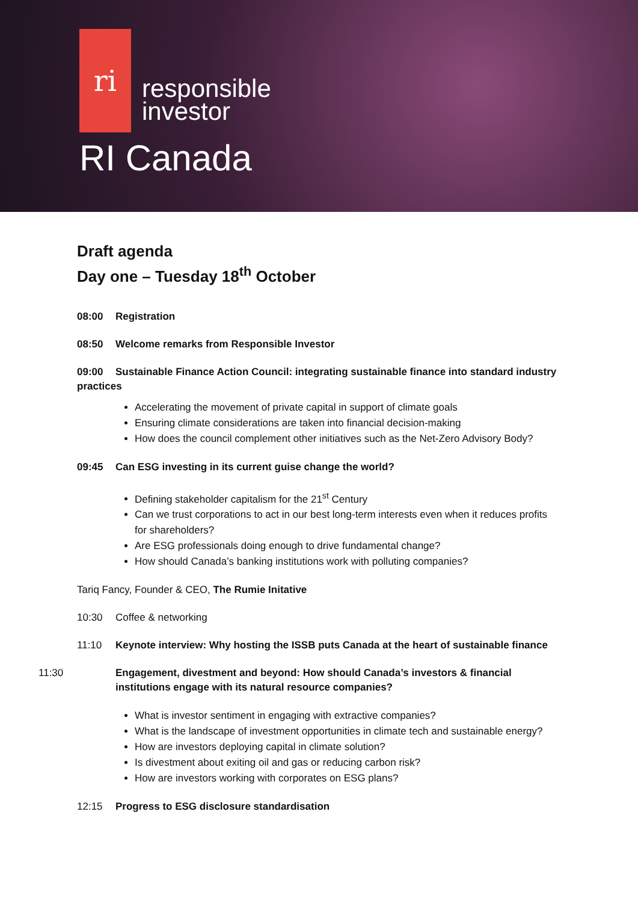ri
responsible
investor
RI Canada
Draft agenda
Day one – Tuesday 18<sup>th</sup> October
08:00 Registration
08:50 Welcome remarks from Responsible Investor
09:00 Sustainable Finance Action Council: integrating sustainable finance into standard industry practices
Accelerating the movement of private capital in support of climate goals
Ensuring climate considerations are taken into financial decision-making
How does the council complement other initiatives such as the Net-Zero Advisory Body?
09:45 Can ESG investing in its current guise change the world?
Defining stakeholder capitalism for the 21<sup>st</sup> Century
Can we trust corporations to act in our best long-term interests even when it reduces profits for shareholders?
Are ESG professionals doing enough to drive fundamental change?
How should Canada’s banking institutions work with polluting companies?
Tariq Fancy, Founder & CEO, The Rumie Initative
10:30 Coffee & networking
11:10 Keynote interview: Why hosting the ISSB puts Canada at the heart of sustainable finance
11:30 Engagement, divestment and beyond: How should Canada’s investors & financial institutions engage with its natural resource companies?
What is investor sentiment in engaging with extractive companies?
What is the landscape of investment opportunities in climate tech and sustainable energy?
How are investors deploying capital in climate solution?
Is divestment about exiting oil and gas or reducing carbon risk?
How are investors working with corporates on ESG plans?
12:15 Progress to ESG disclosure standardisation